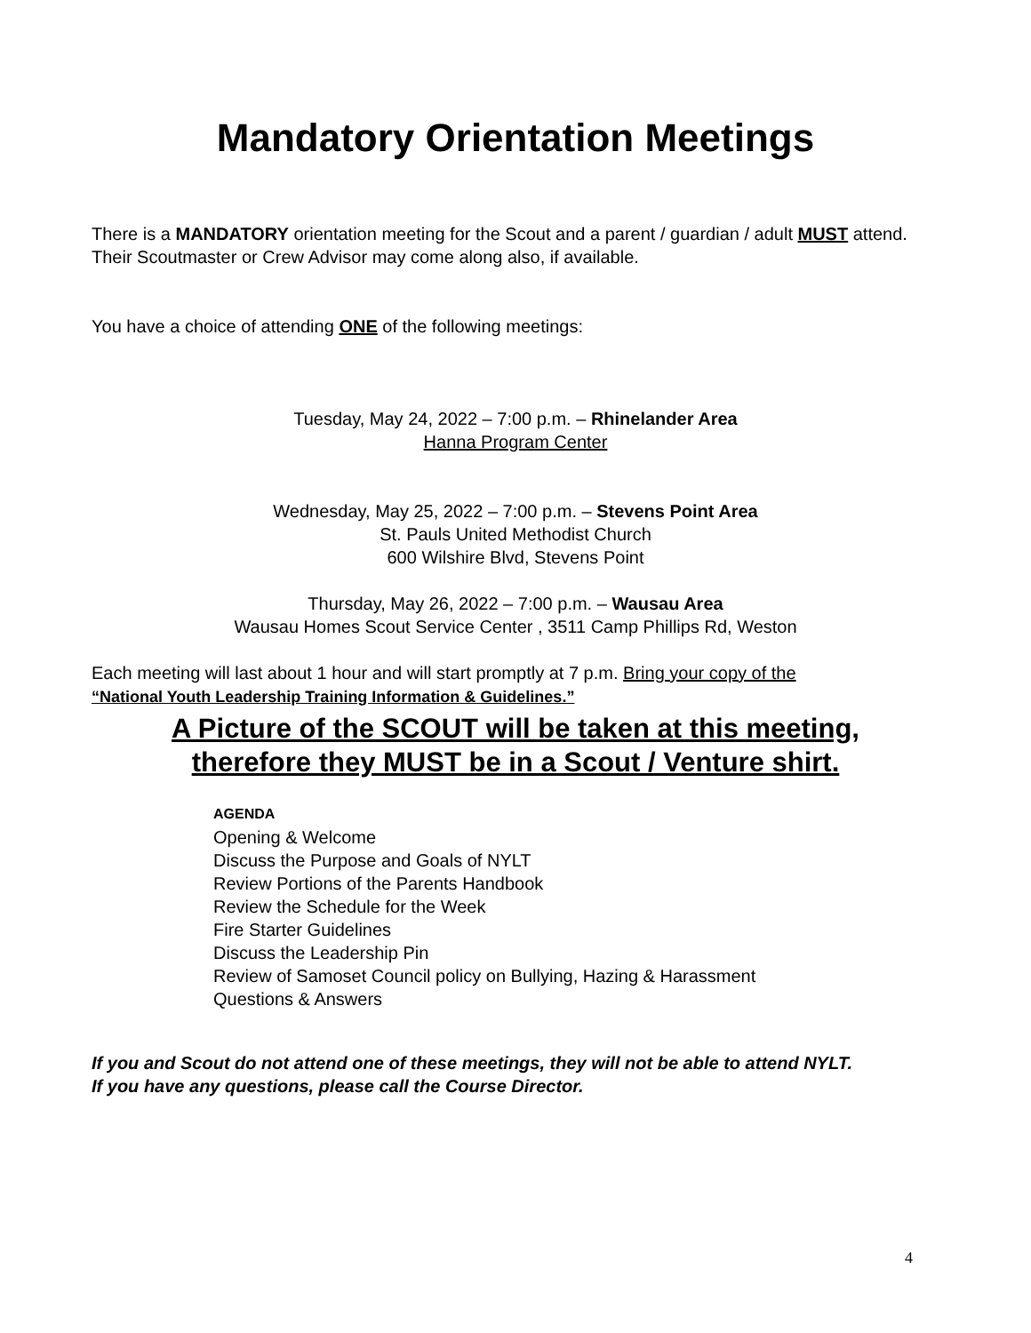Mandatory Orientation Meetings
There is a MANDATORY orientation meeting for the Scout and a parent / guardian / adult MUST attend. Their Scoutmaster or Crew Advisor may come along also, if available.
You have a choice of attending ONE of the following meetings:
Tuesday, May 24, 2022 – 7:00 p.m. – Rhinelander Area
Hanna Program Center
Wednesday, May 25, 2022 – 7:00 p.m. – Stevens Point Area
St. Pauls United Methodist Church
600 Wilshire Blvd, Stevens Point
Thursday, May 26, 2022 – 7:00 p.m. – Wausau Area
Wausau Homes Scout Service Center , 3511 Camp Phillips Rd, Weston
Each meeting will last about 1 hour and will start promptly at 7 p.m. Bring your copy of the
“National Youth Leadership Training Information & Guidelines.”
A Picture of the SCOUT will be taken at this meeting,
therefore they MUST be in a Scout / Venture shirt.
AGENDA
Opening & Welcome
Discuss the Purpose and Goals of NYLT
Review Portions of the Parents Handbook
Review the Schedule for the Week
Fire Starter Guidelines
Discuss the Leadership Pin
Review of Samoset Council policy on Bullying, Hazing & Harassment
Questions & Answers
If you and Scout do not attend one of these meetings, they will not be able to attend NYLT.
If you have any questions, please call the Course Director.
4